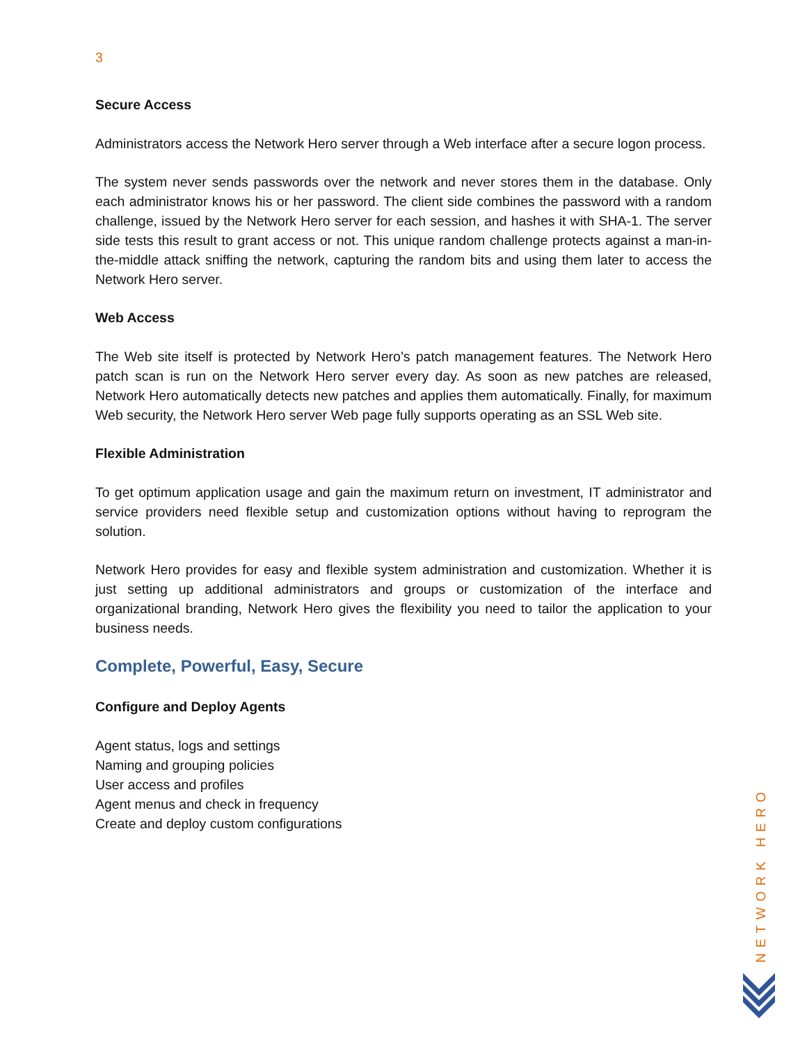3
Secure Access
Administrators access the Network Hero server through a Web interface after a secure logon process.
The system never sends passwords over the network and never stores them in the database. Only each administrator knows his or her password. The client side combines the password with a random challenge, issued by the Network Hero server for each session, and hashes it with SHA-1. The server side tests this result to grant access or not. This unique random challenge protects against a man-in-the-middle attack sniffing the network, capturing the random bits and using them later to access the Network Hero server.
Web Access
The Web site itself is protected by Network Hero’s patch management features. The Network Hero patch scan is run on the Network Hero server every day. As soon as new patches are released, Network Hero automatically detects new patches and applies them automatically. Finally, for maximum Web security, the Network Hero server Web page fully supports operating as an SSL Web site.
Flexible Administration
To get optimum application usage and gain the maximum return on investment, IT administrator and service providers need flexible setup and customization options without having to reprogram the solution.
Network Hero provides for easy and flexible system administration and customization. Whether it is just setting up additional administrators and groups or customization of the interface and organizational branding, Network Hero gives the flexibility you need to tailor the application to your business needs.
Complete, Powerful, Easy, Secure
Configure and Deploy Agents
Agent status, logs and settings
Naming and grouping policies
User access and profiles
Agent menus and check in frequency
Create and deploy custom configurations
NETWORK HERO